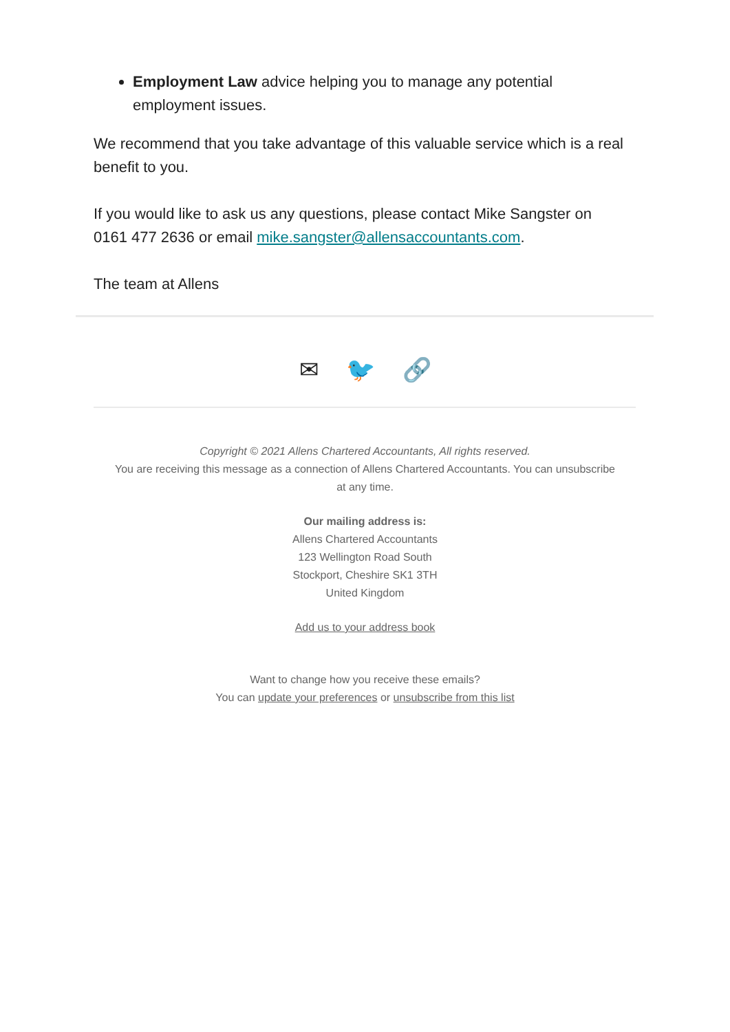Employment Law advice helping you to manage any potential employment issues.
We recommend that you take advantage of this valuable service which is a real benefit to you.
If you would like to ask us any questions, please contact Mike Sangster on 0161 477 2636 or email mike.sangster@allensaccountants.com.
The team at Allens
✉ 🐦 🔗
Copyright © 2021 Allens Chartered Accountants, All rights reserved.
You are receiving this message as a connection of Allens Chartered Accountants. You can unsubscribe
at any time.
Our mailing address is:
Allens Chartered Accountants
123 Wellington Road South
Stockport, Cheshire SK1 3TH
United Kingdom
Add us to your address book
Want to change how you receive these emails?
You can update your preferences or unsubscribe from this list